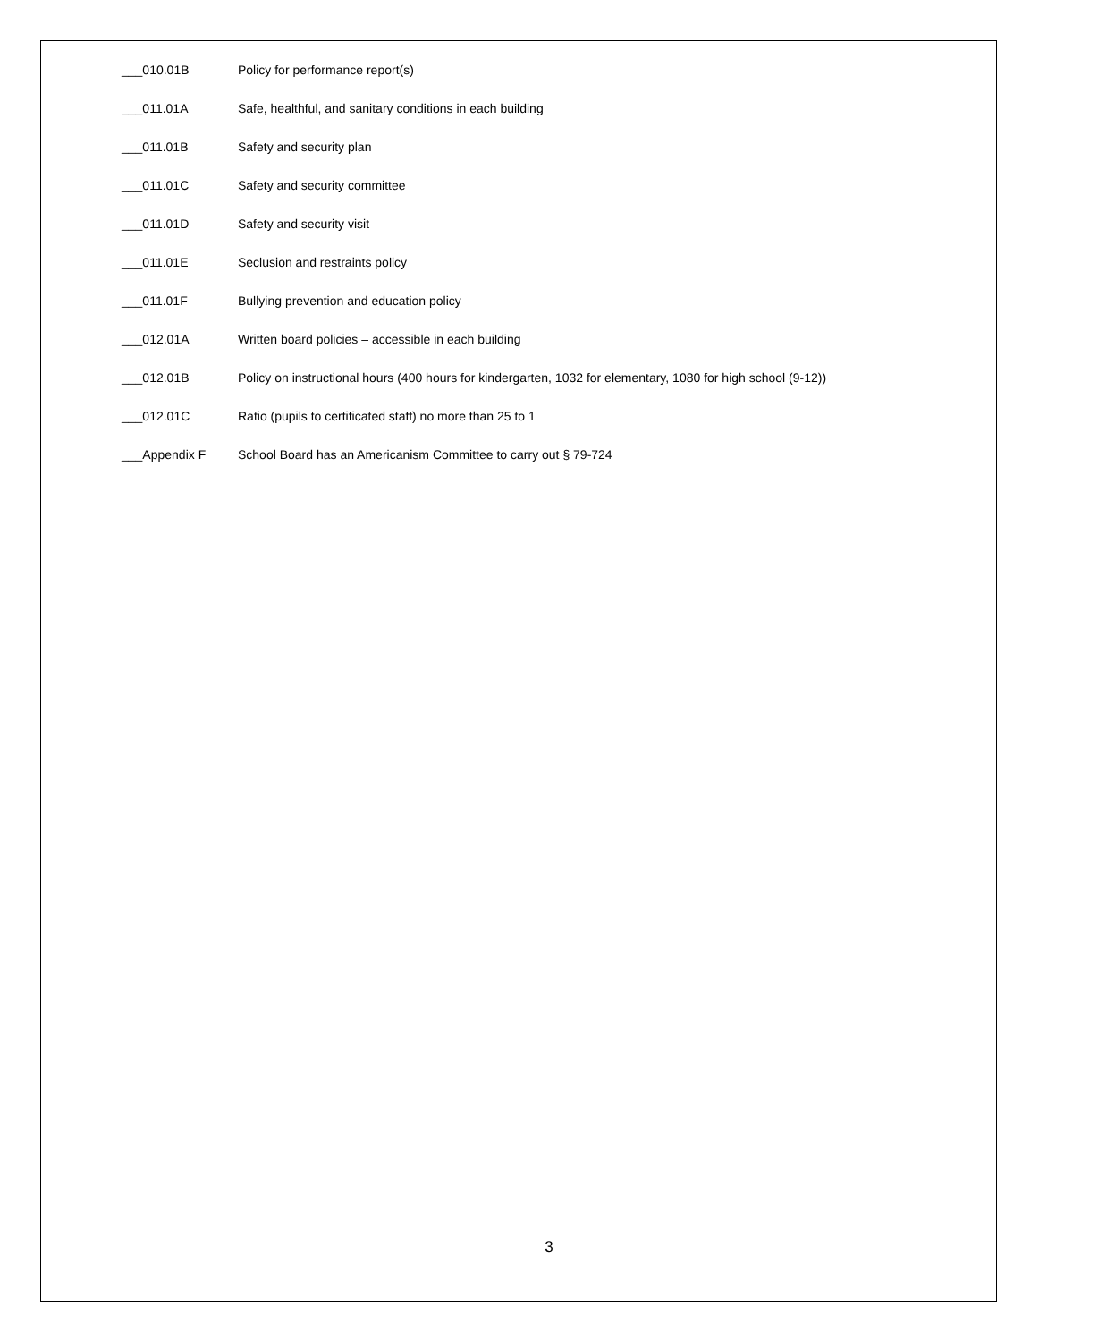___010.01B Policy for performance report(s)
___011.01A Safe, healthful, and sanitary conditions in each building
___011.01B Safety and security plan
___011.01C Safety and security committee
___011.01D Safety and security visit
___011.01E Seclusion and restraints policy
___011.01F Bullying prevention and education policy
___012.01A Written board policies – accessible in each building
___012.01B Policy on instructional hours (400 hours for kindergarten, 1032 for elementary, 1080 for high school (9-12))
___012.01C Ratio (pupils to certificated staff) no more than 25 to 1
___Appendix F School Board has an Americanism Committee to carry out § 79-724
3